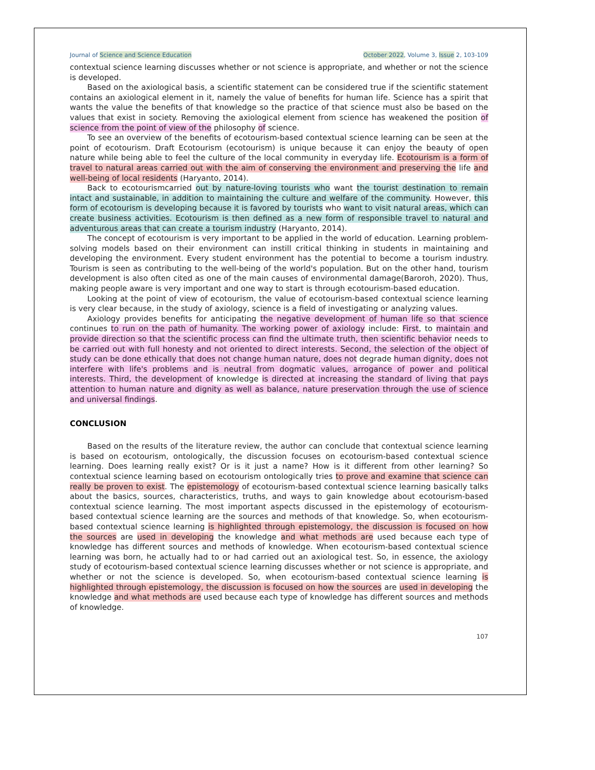Journal of Science and Science Education October 2022, Volume 3, Issue 2, 103-109
contextual science learning discusses whether or not science is appropriate, and whether or not the science is developed.
Based on the axiological basis, a scientific statement can be considered true if the scientific statement contains an axiological element in it, namely the value of benefits for human life. Science has a spirit that wants the value the benefits of that knowledge so the practice of that science must also be based on the values that exist in society. Removing the axiological element from science has weakened the position of science from the point of view of the philosophy of science.
To see an overview of the benefits of ecotourism-based contextual science learning can be seen at the point of ecotourism. Draft Ecotourism (ecotourism) is unique because it can enjoy the beauty of open nature while being able to feel the culture of the local community in everyday life. Ecotourism is a form of travel to natural areas carried out with the aim of conserving the environment and preserving the life and well-being of local residents (Haryanto, 2014).
Back to ecotourismcarried out by nature-loving tourists who want the tourist destination to remain intact and sustainable, in addition to maintaining the culture and welfare of the community. However, this form of ecotourism is developing because it is favored by tourists who want to visit natural areas, which can create business activities. Ecotourism is then defined as a new form of responsible travel to natural and adventurous areas that can create a tourism industry (Haryanto, 2014).
The concept of ecotourism is very important to be applied in the world of education. Learning problem-solving models based on their environment can instill critical thinking in students in maintaining and developing the environment. Every student environment has the potential to become a tourism industry. Tourism is seen as contributing to the well-being of the world's population. But on the other hand, tourism development is also often cited as one of the main causes of environmental damage(Baroroh, 2020). Thus, making people aware is very important and one way to start is through ecotourism-based education.
Looking at the point of view of ecotourism, the value of ecotourism-based contextual science learning is very clear because, in the study of axiology, science is a field of investigating or analyzing values.
Axiology provides benefits for anticipating the negative development of human life so that science continues to run on the path of humanity. The working power of axiology include: First, to maintain and provide direction so that the scientific process can find the ultimate truth, then scientific behavior needs to be carried out with full honesty and not oriented to direct interests. Second, the selection of the object of study can be done ethically that does not change human nature, does not degrade human dignity, does not interfere with life's problems and is neutral from dogmatic values, arrogance of power and political interests. Third, the development of knowledge is directed at increasing the standard of living that pays attention to human nature and dignity as well as balance, nature preservation through the use of science and universal findings.
CONCLUSION
Based on the results of the literature review, the author can conclude that contextual science learning is based on ecotourism, ontologically, the discussion focuses on ecotourism-based contextual science learning. Does learning really exist? Or is it just a name? How is it different from other learning? So contextual science learning based on ecotourism ontologically tries to prove and examine that science can really be proven to exist. The epistemology of ecotourism-based contextual science learning basically talks about the basics, sources, characteristics, truths, and ways to gain knowledge about ecotourism-based contextual science learning. The most important aspects discussed in the epistemology of ecotourism-based contextual science learning are the sources and methods of that knowledge. So, when ecotourism-based contextual science learning is highlighted through epistemology, the discussion is focused on how the sources are used in developing the knowledge and what methods are used because each type of knowledge has different sources and methods of knowledge. When ecotourism-based contextual science learning was born, he actually had to or had carried out an axiological test. So, in essence, the axiology study of ecotourism-based contextual science learning discusses whether or not science is appropriate, and whether or not the science is developed. So, when ecotourism-based contextual science learning is highlighted through epistemology, the discussion is focused on how the sources are used in developing the knowledge and what methods are used because each type of knowledge has different sources and methods of knowledge.
107